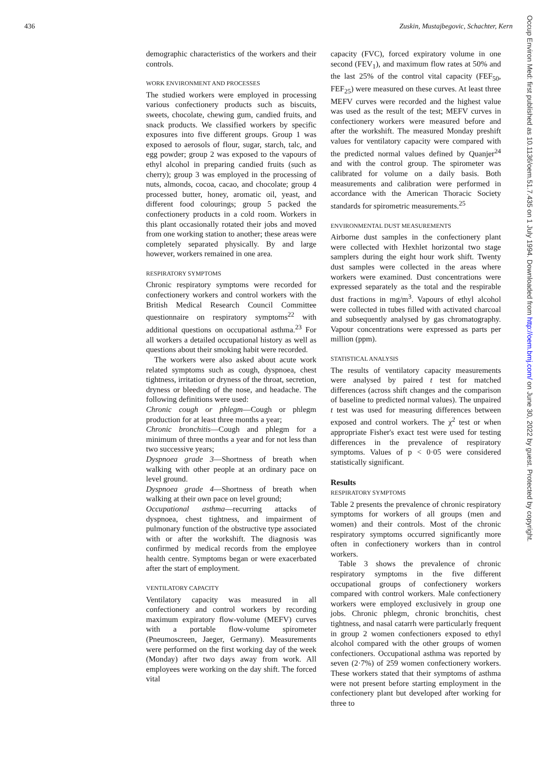436 Zuskin, Mustajbegovic, Schachter, Kern
Occup Environ Med: first published as 10.1136/oem.51.7.435 on 1 July 1994. Downloaded from http://oem.bmj.com/ on June 30, 2022 by guest. Protected by copyright.
demographic characteristics of the workers and their controls.
WORK ENVIRONMENT AND PROCESSES
The studied workers were employed in processing various confectionery products such as biscuits, sweets, chocolate, chewing gum, candied fruits, and snack products. We classified workers by specific exposures into five different groups. Group 1 was exposed to aerosols of flour, sugar, starch, talc, and egg powder; group 2 was exposed to the vapours of ethyl alcohol in preparing candied fruits (such as cherry); group 3 was employed in the processing of nuts, almonds, cocoa, cacao, and chocolate; group 4 processed butter, honey, aromatic oil, yeast, and different food colourings; group 5 packed the confectionery products in a cold room. Workers in this plant occasionally rotated their jobs and moved from one working station to another; these areas were completely separated physically. By and large however, workers remained in one area.
RESPIRATORY SYMPTOMS
Chronic respiratory symptoms were recorded for confectionery workers and control workers with the British Medical Research Council Committee questionnaire on respiratory symptoms<sup>22</sup> with additional questions on occupational asthma.<sup>23</sup> For all workers a detailed occupational history as well as questions about their smoking habit were recorded.
The workers were also asked about acute work related symptoms such as cough, dyspnoea, chest tightness, irritation or dryness of the throat, secretion, dryness or bleeding of the nose, and headache. The following definitions were used:
Chronic cough or phlegm—Cough or phlegm production for at least three months a year;
Chronic bronchitis—Cough and phlegm for a minimum of three months a year and for not less than two successive years;
Dyspnoea grade 3—Shortness of breath when walking with other people at an ordinary pace on level ground.
Dyspnoea grade 4—Shortness of breath when walking at their own pace on level ground;
Occupational asthma—recurring attacks of dyspnoea, chest tightness, and impairment of pulmonary function of the obstructive type associated with or after the workshift. The diagnosis was confirmed by medical records from the employee health centre. Symptoms began or were exacerbated after the start of employment.
VENTILATORY CAPACITY
Ventilatory capacity was measured in all confectionery and control workers by recording maximum expiratory flow-volume (MEFV) curves with a portable flow-volume spirometer (Pneumoscreen, Jaeger, Germany). Measurements were performed on the first working day of the week (Monday) after two days away from work. All employees were working on the day shift. The forced vital
capacity (FVC), forced expiratory volume in one second (FEV<sub>1</sub>), and maximum flow rates at 50% and the last 25% of the control vital capacity (FEF<sub>50</sub>, FEF<sub>25</sub>) were measured on these curves. At least three MEFV curves were recorded and the highest value was used as the result of the test; MEFV curves in confectionery workers were measured before and after the workshift. The measured Monday preshift values for ventilatory capacity were compared with the predicted normal values defined by Quanjer<sup>24</sup> and with the control group. The spirometer was calibrated for volume on a daily basis. Both measurements and calibration were performed in accordance with the American Thoracic Society standards for spirometric measurements.<sup>25</sup>
ENVIRONMENTAL DUST MEASUREMENTS
Airborne dust samples in the confectionery plant were collected with Hexhlet horizontal two stage samplers during the eight hour work shift. Twenty dust samples were collected in the areas where workers were examined. Dust concentrations were expressed separately as the total and the respirable dust fractions in mg/m<sup>3</sup>. Vapours of ethyl alcohol were collected in tubes filled with activated charcoal and subsequently analysed by gas chromatography. Vapour concentrations were expressed as parts per million (ppm).
STATISTICAL ANALYSIS
The results of ventilatory capacity measurements were analysed by paired t test for matched differences (across shift changes and the comparison of baseline to predicted normal values). The unpaired t test was used for measuring differences between exposed and control workers. The χ<sup>2</sup> test or when appropriate Fisher's exact test were used for testing differences in the prevalence of respiratory symptoms. Values of p < 0·05 were considered statistically significant.
Results
RESPIRATORY SYMPTOMS
Table 2 presents the prevalence of chronic respiratory symptoms for workers of all groups (men and women) and their controls. Most of the chronic respiratory symptoms occurred significantly more often in confectionery workers than in control workers.
Table 3 shows the prevalence of chronic respiratory symptoms in the five different occupational groups of confectionery workers compared with control workers. Male confectionery workers were employed exclusively in group one jobs. Chronic phlegm, chronic bronchitis, chest tightness, and nasal catarrh were particularly frequent in group 2 women confectioners exposed to ethyl alcohol compared with the other groups of women confectioners. Occupational asthma was reported by seven (2·7%) of 259 women confectionery workers. These workers stated that their symptoms of asthma were not present before starting employment in the confectionery plant but developed after working for three to